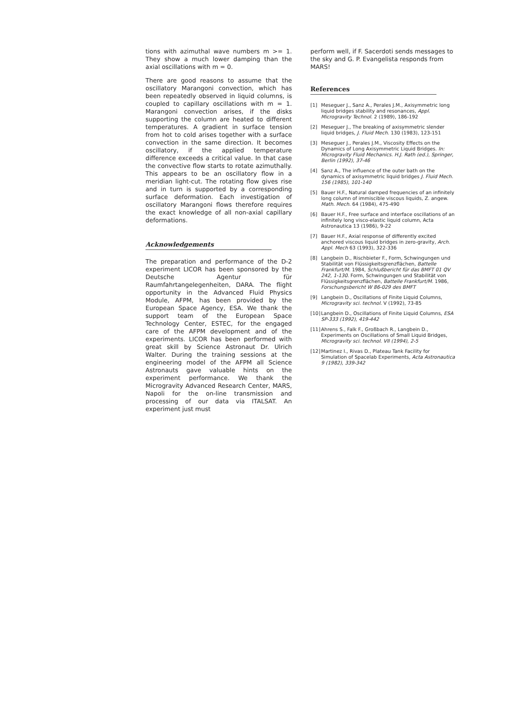tions with azimuthal wave numbers m >= 1. They show a much lower damping than the axial oscillations with m = 0.
There are good reasons to assume that the oscillatory Marangoni convection, which has been repeatedly observed in liquid columns, is coupled to capillary oscillations with m = 1. Marangoni convection arises, if the disks supporting the column are heated to different temperatures. A gradient in surface tension from hot to cold arises together with a surface convection in the same direction. It becomes oscillatory, if the applied temperature difference exceeds a critical value. In that case the convective flow starts to rotate azimuthally. This appears to be an oscillatory flow in a meridian light-cut. The rotating flow gives rise and in turn is supported by a corresponding surface deformation. Each investigation of oscillatory Marangoni flows therefore requires the exact knowledge of all non-axial capillary deformations.
Acknowledgements
The preparation and performance of the D-2 experiment LICOR has been sponsored by the Deutsche Agentur für Raumfahrtangelegenheiten, DARA. The flight opportunity in the Advanced Fluid Physics Module, AFPM, has been provided by the European Space Agency, ESA. We thank the support team of the European Space Technology Center, ESTEC, for the engaged care of the AFPM development and of the experiments. LICOR has been performed with great skill by Science Astronaut Dr. Ulrich Walter. During the training sessions at the engineering model of the AFPM all Science Astronauts gave valuable hints on the experiment performance. We thank the Microgravity Advanced Research Center, MARS, Napoli for the on-line transmission and processing of our data via ITALSAT. An experiment just must
perform well, if F. Sacerdoti sends messages to the sky and G. P. Evangelista responds from MARS!
References
[1] Meseguer J., Sanz A., Perales J.M., Axisymmetric long liquid bridges stability and resonances, Appl. Microgravity Technol. 2 (1989), 186-192
[2] Meseguer J., The breaking of axisymmetric slender liquid bridges, J. Fluid Mech. 130 (1983), 123-151
[3] Meseguer J., Perales J.M., Viscosity Effects on the Dynamics of Long Axisymmetric Liquid Bridges. In: Microgravity Fluid Mechanics. H.J. Rath (ed.), Springer, Berlin (1992), 37-46
[4] Sanz A., The influence of the outer bath on the dynamics of axisymmetric liquid bridges J. Fluid Mech. 156 (1985), 101-140
[5] Bauer H.F., Natural damped frequencies of an infinitely long column of immiscible viscous liquids, Z. angew. Math. Mech. 64 (1984), 475-490
[6] Bauer H.F., Free surface and interface oscillations of an infinitely long visco-elastic liquid column, Acta Astronautica 13 (1986), 9-22
[7] Bauer H.F., Axial response of differently excited anchored viscous liquid bridges in zero-gravity, Arch. Appl. Mech 63 (1993), 322-336
[8] Langbein D., Rischbieter F., Form, Schwingungen und Stabilität von Flüssigkeitsgrenzflächen, Battelle Frankfurt/M. 1984, Schlußbericht für das BMFT 01 QV 242, 1-130. Form, Schwingungen und Stabilität von Flüssigkeitsgrenzflächen, Battelle Frankfurt/M. 1986, Forschungsbericht W 86-029 des BMFT
[9] Langbein D., Oscillations of Finite Liquid Columns, Microgravity sci. technol. V (1992), 73-85
[10] Langbein D., Oscillations of Finite Liquid Columns, ESA SP-333 (1992), 419-442
[11] Ahrens S., Falk F., Großbach R., Langbein D., Experiments on Oscillations of Small Liquid Bridges, Microgravity sci. technol. VII (1994), 2-5
[12] Martinez I., Rivas D., Plateau Tank Facility for Simulation of Spacelab Experiments, Acta Astronautica 9 (1982), 339-342